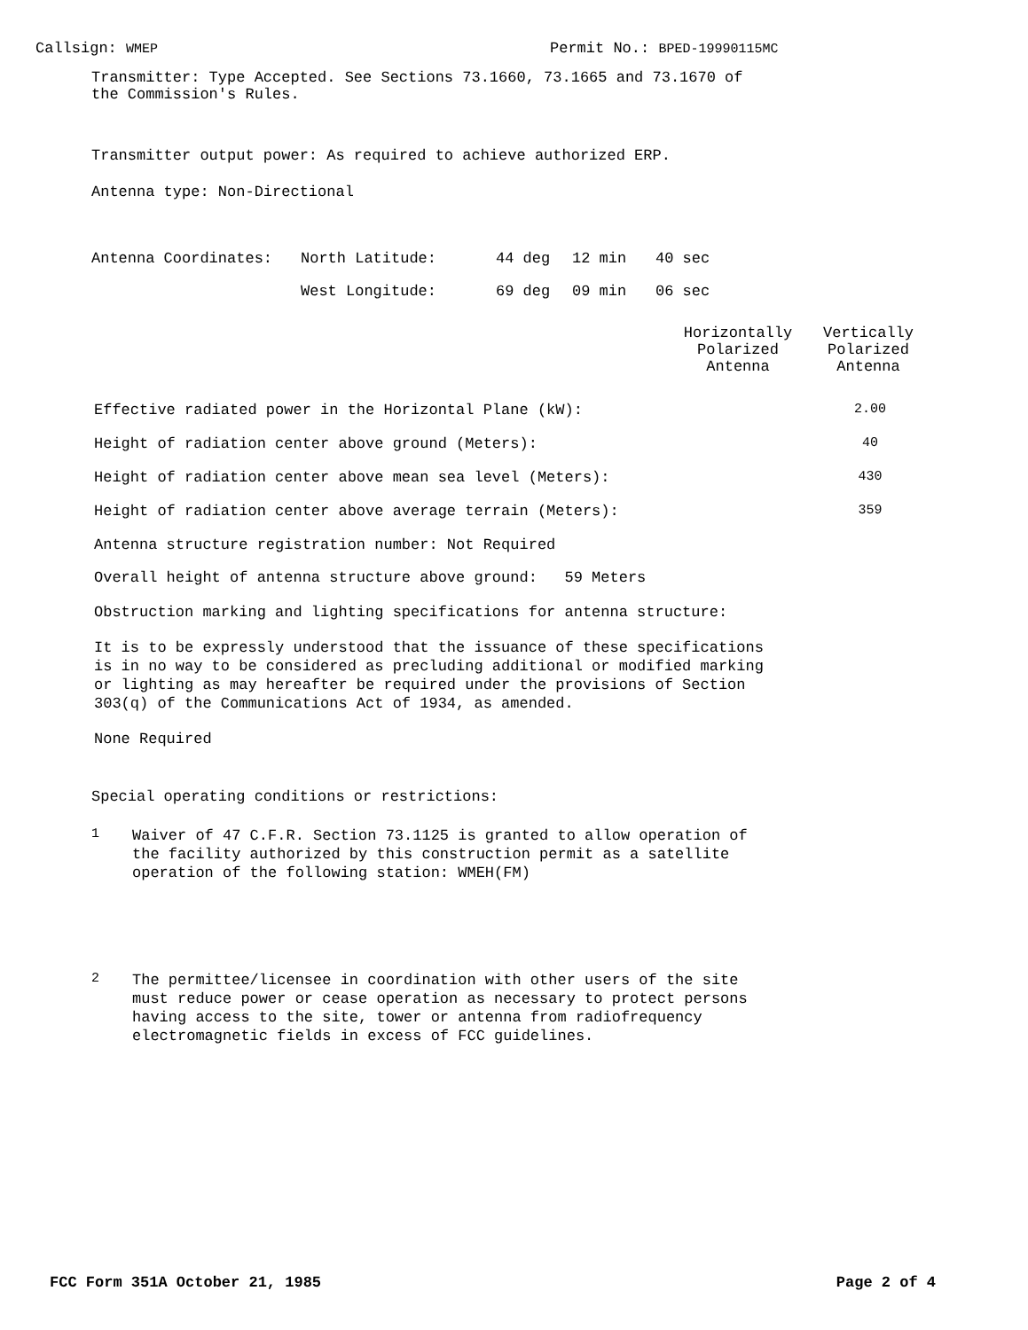Callsign: WMEP Permit No.: BPED-19990115MC
Transmitter: Type Accepted. See Sections 73.1660, 73.1665 and 73.1670 of
the Commission's Rules.
Transmitter output power: As required to achieve authorized ERP.
Antenna type: Non-Directional
| Antenna Coordinates: | North Latitude: | 44 deg | 12 min | 40 sec |
| | West Longitude: | 69 deg | 09 min | 06 sec |
Horizontally
Polarized
Antenna
Vertically
Polarized
Antenna
| Effective radiated power in the Horizontal Plane (kW): | 2.00 |
| Height of radiation center above ground (Meters): | 40 |
| Height of radiation center above mean sea level (Meters): | 430 |
| Height of radiation center above average terrain (Meters): | 359 |
Antenna structure registration number: Not Required
Overall height of antenna structure above ground: 59 Meters
Obstruction marking and lighting specifications for antenna structure:
It is to be expressly understood that the issuance of these specifications
is in no way to be considered as precluding additional or modified marking
or lighting as may hereafter be required under the provisions of Section
303(q) of the Communications Act of 1934, as amended.
None Required
Special operating conditions or restrictions:
1
Waiver of 47 C.F.R. Section 73.1125 is granted to allow operation of
the facility authorized by this construction permit as a satellite
operation of the following station: WMEH(FM)
2
The permittee/licensee in coordination with other users of the site
must reduce power or cease operation as necessary to protect persons
having access to the site, tower or antenna from radiofrequency
electromagnetic fields in excess of FCC guidelines.
FCC Form 351A October 21, 1985 Page 2 of 4